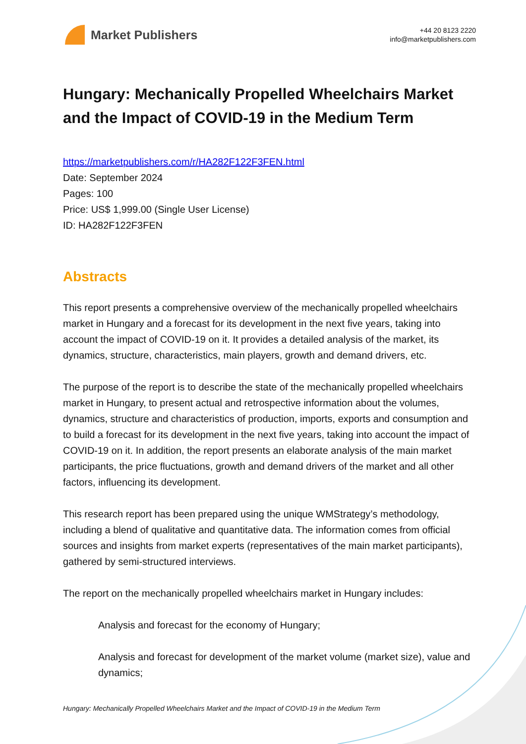Market Publishers
+44 20 8123 2220
info@marketpublishers.com
Hungary: Mechanically Propelled Wheelchairs Market and the Impact of COVID-19 in the Medium Term
https://marketpublishers.com/r/HA282F122F3FEN.html
Date: September 2024
Pages: 100
Price: US$ 1,999.00 (Single User License)
ID: HA282F122F3FEN
Abstracts
This report presents a comprehensive overview of the mechanically propelled wheelchairs market in Hungary and a forecast for its development in the next five years, taking into account the impact of COVID-19 on it. It provides a detailed analysis of the market, its dynamics, structure, characteristics, main players, growth and demand drivers, etc.
The purpose of the report is to describe the state of the mechanically propelled wheelchairs market in Hungary, to present actual and retrospective information about the volumes, dynamics, structure and characteristics of production, imports, exports and consumption and to build a forecast for its development in the next five years, taking into account the impact of COVID-19 on it. In addition, the report presents an elaborate analysis of the main market participants, the price fluctuations, growth and demand drivers of the market and all other factors, influencing its development.
This research report has been prepared using the unique WMStrategy’s methodology, including a blend of qualitative and quantitative data. The information comes from official sources and insights from market experts (representatives of the main market participants), gathered by semi-structured interviews.
The report on the mechanically propelled wheelchairs market in Hungary includes:
Analysis and forecast for the economy of Hungary;
Analysis and forecast for development of the market volume (market size), value and dynamics;
Hungary: Mechanically Propelled Wheelchairs Market and the Impact of COVID-19 in the Medium Term